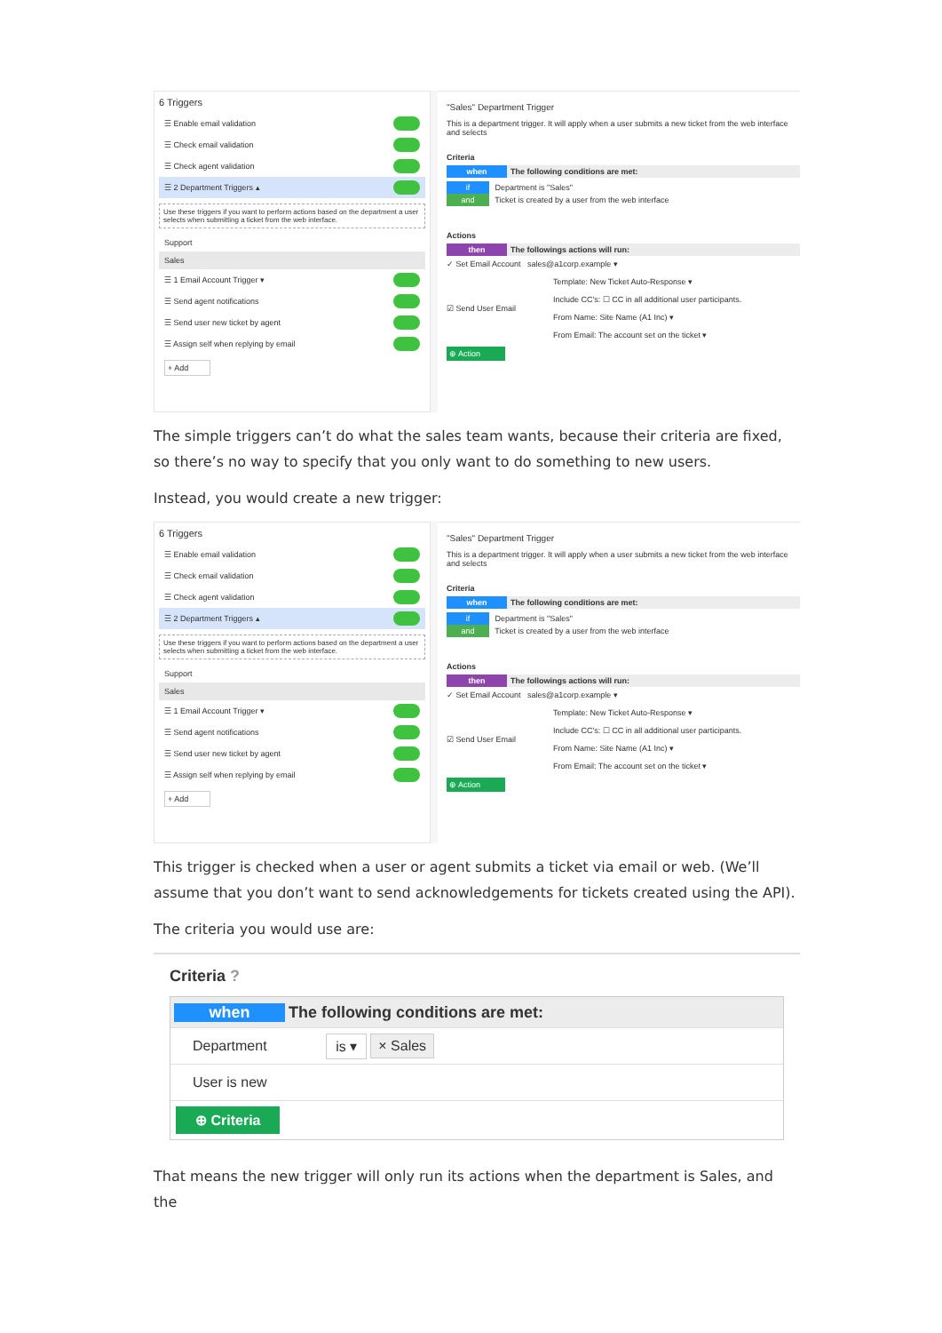6 Triggers
☰ Enable email validation
☰ Check email validation
☰ Check agent validation
☰ 2 Department Triggers ▴
Use these triggers if you want to perform actions based on the department a user selects when submitting a ticket from the web interface.
Support
Sales
☰ 1 Email Account Trigger ▾
☰ Send agent notifications
☰ Send user new ticket by agent
☰ Assign self when replying by email
+ Add
"Sales" Department Trigger
This is a department trigger. It will apply when a user submits a new ticket from the web interface and selects
Criteria
when The following conditions are met:
if Department is "Sales"
and Ticket is created by a user from the web interface
Actions
then The followings actions will run:
✓ Set Email Account sales@a1corp.example ▾
☑ Send User Email
Template: New Ticket Auto-Response ▾
Include CC's: ☐ CC in all additional user participants.
From Name: Site Name (A1 Inc) ▾
From Email: The account set on the ticket ▾
⊕ Action
The simple triggers can’t do what the sales team wants, because their criteria are fixed, so there’s no way to specify that you only want to do something to new users.
Instead, you would create a new trigger:
6 Triggers
☰ Enable email validation
☰ Check email validation
☰ Check agent validation
☰ 2 Department Triggers ▴
Use these triggers if you want to perform actions based on the department a user selects when submitting a ticket from the web interface.
Support
Sales
☰ 1 Email Account Trigger ▾
☰ Send agent notifications
☰ Send user new ticket by agent
☰ Assign self when replying by email
+ Add
"Sales" Department Trigger
This is a department trigger. It will apply when a user submits a new ticket from the web interface and selects
Criteria
when The following conditions are met:
if Department is "Sales"
and Ticket is created by a user from the web interface
Actions
then The followings actions will run:
✓ Set Email Account sales@a1corp.example ▾
☑ Send User Email
Template: New Ticket Auto-Response ▾
Include CC's: ☐ CC in all additional user participants.
From Name: Site Name (A1 Inc) ▾
From Email: The account set on the ticket ▾
⊕ Action
This trigger is checked when a user or agent submits a ticket via email or web. (We’ll assume that you don’t want to send acknowledgements for tickets created using the API).
The criteria you would use are:
Criteria ?
when The following conditions are met:
Department is ▾ × Sales
User is new
⊕ Criteria
That means the new trigger will only run its actions when the department is Sales, and the